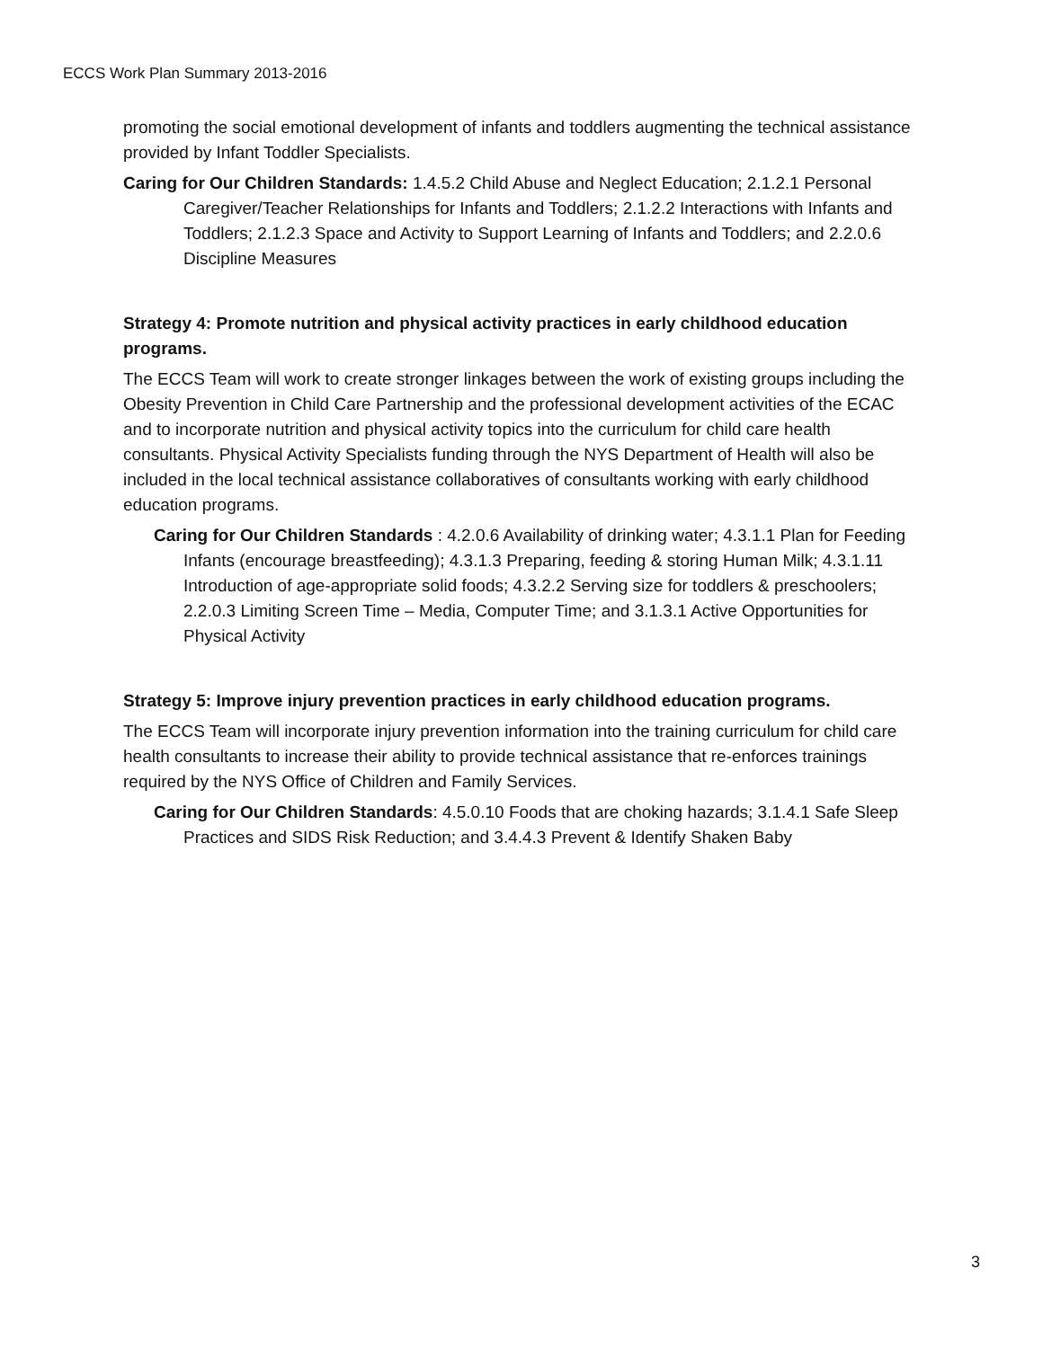ECCS Work Plan Summary 2013-2016
promoting the social emotional development of infants and toddlers augmenting the technical assistance provided by Infant Toddler Specialists.
Caring for Our Children Standards: 1.4.5.2 Child Abuse and Neglect Education; 2.1.2.1 Personal Caregiver/Teacher Relationships for Infants and Toddlers; 2.1.2.2 Interactions with Infants and Toddlers; 2.1.2.3 Space and Activity to Support Learning of Infants and Toddlers; and 2.2.0.6 Discipline Measures
Strategy 4: Promote nutrition and physical activity practices in early childhood education programs.
The ECCS Team will work to create stronger linkages between the work of existing groups including the Obesity Prevention in Child Care Partnership and the professional development activities of the ECAC and to incorporate nutrition and physical activity topics into the curriculum for child care health consultants. Physical Activity Specialists funding through the NYS Department of Health will also be included in the local technical assistance collaboratives of consultants working with early childhood education programs.
Caring for Our Children Standards : 4.2.0.6 Availability of drinking water; 4.3.1.1 Plan for Feeding Infants (encourage breastfeeding); 4.3.1.3 Preparing, feeding & storing Human Milk; 4.3.1.11 Introduction of age-appropriate solid foods; 4.3.2.2 Serving size for toddlers & preschoolers; 2.2.0.3 Limiting Screen Time – Media, Computer Time; and 3.1.3.1 Active Opportunities for Physical Activity
Strategy 5: Improve injury prevention practices in early childhood education programs.
The ECCS Team will incorporate injury prevention information into the training curriculum for child care health consultants to increase their ability to provide technical assistance that re-enforces trainings required by the NYS Office of Children and Family Services.
Caring for Our Children Standards: 4.5.0.10 Foods that are choking hazards; 3.1.4.1 Safe Sleep Practices and SIDS Risk Reduction; and 3.4.4.3 Prevent & Identify Shaken Baby
3